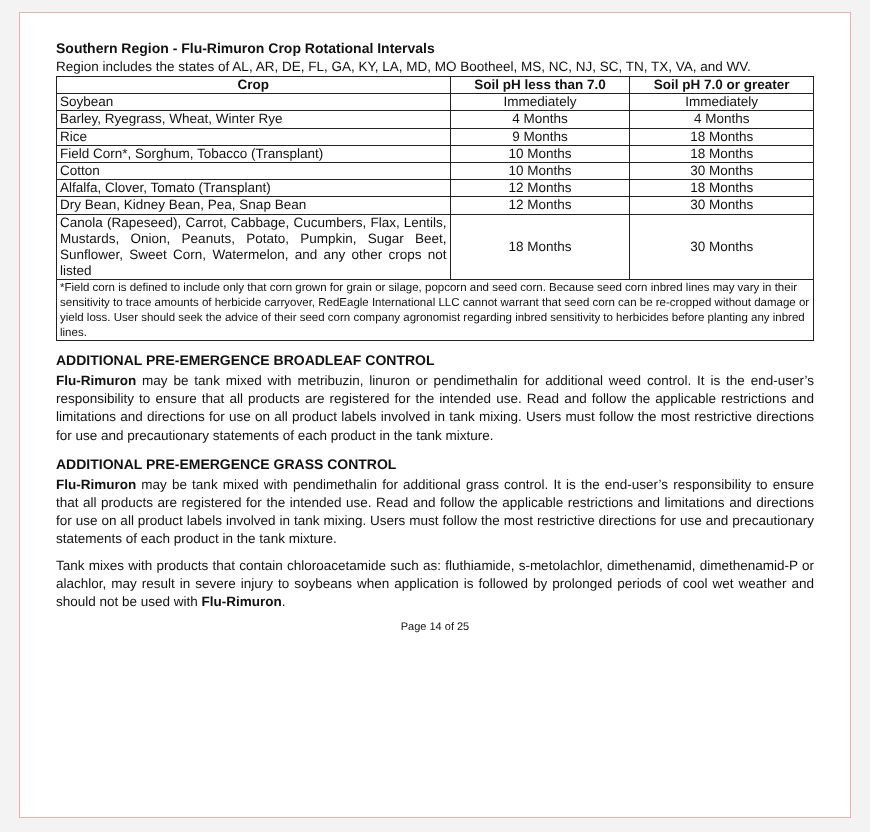Southern Region - Flu-Rimuron Crop Rotational Intervals
Region includes the states of AL, AR, DE, FL, GA, KY, LA, MD, MO Bootheel, MS, NC, NJ, SC, TN, TX, VA, and WV.
| Crop | Soil pH less than 7.0 | Soil pH 7.0 or greater |
| --- | --- | --- |
| Soybean | Immediately | Immediately |
| Barley, Ryegrass, Wheat, Winter Rye | 4 Months | 4 Months |
| Rice | 9 Months | 18 Months |
| Field Corn*, Sorghum, Tobacco (Transplant) | 10 Months | 18 Months |
| Cotton | 10 Months | 30 Months |
| Alfalfa, Clover, Tomato (Transplant) | 12 Months | 18 Months |
| Dry Bean, Kidney Bean, Pea, Snap Bean | 12 Months | 30 Months |
| Canola (Rapeseed), Carrot, Cabbage, Cucumbers, Flax, Lentils, Mustards, Onion, Peanuts, Potato, Pumpkin, Sugar Beet, Sunflower, Sweet Corn, Watermelon, and any other crops not listed | 18 Months | 30 Months |
| *Field corn is defined to include only that corn grown for grain or silage, popcorn and seed corn. Because seed corn inbred lines may vary in their sensitivity to trace amounts of herbicide carryover, RedEagle International LLC cannot warrant that seed corn can be re-cropped without damage or yield loss. User should seek the advice of their seed corn company agronomist regarding inbred sensitivity to herbicides before planting any inbred lines. | | |
ADDITIONAL PRE-EMERGENCE BROADLEAF CONTROL
Flu-Rimuron may be tank mixed with metribuzin, linuron or pendimethalin for additional weed control. It is the end-user’s responsibility to ensure that all products are registered for the intended use. Read and follow the applicable restrictions and limitations and directions for use on all product labels involved in tank mixing. Users must follow the most restrictive directions for use and precautionary statements of each product in the tank mixture.
ADDITIONAL PRE-EMERGENCE GRASS CONTROL
Flu-Rimuron may be tank mixed with pendimethalin for additional grass control. It is the end-user’s responsibility to ensure that all products are registered for the intended use. Read and follow the applicable restrictions and limitations and directions for use on all product labels involved in tank mixing. Users must follow the most restrictive directions for use and precautionary statements of each product in the tank mixture.
Tank mixes with products that contain chloroacetamide such as: fluthiamide, s-metolachlor, dimethenamid, dimethenamid-P or alachlor, may result in severe injury to soybeans when application is followed by prolonged periods of cool wet weather and should not be used with Flu-Rimuron.
Page 14 of 25